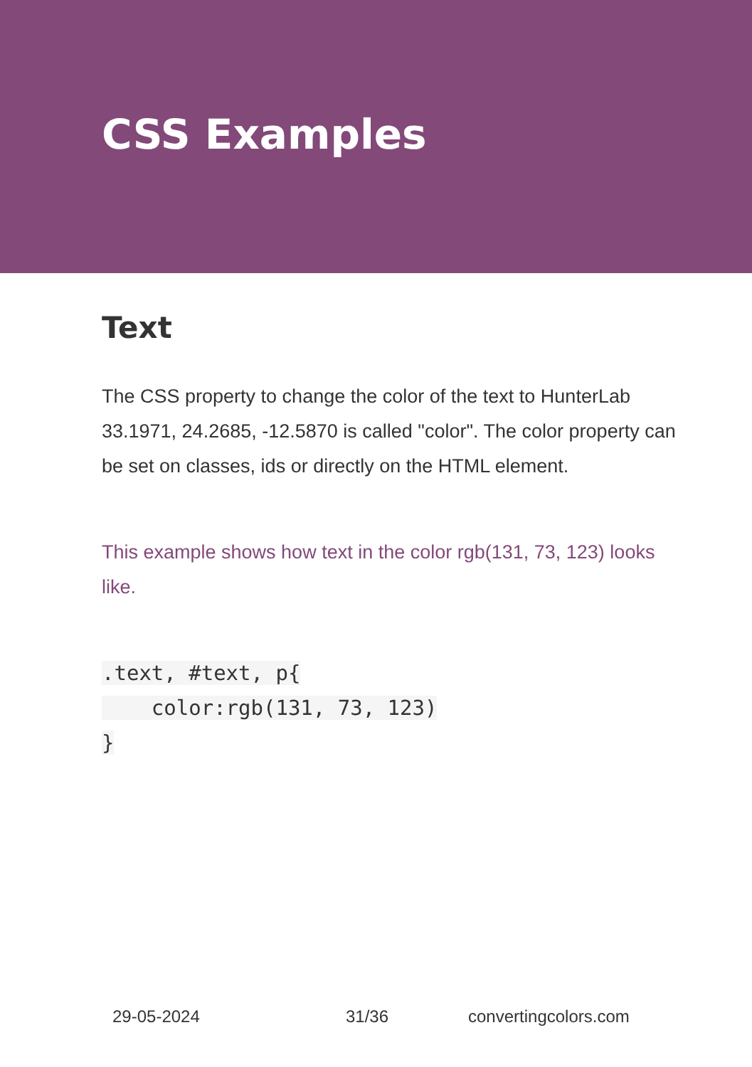CSS Examples
Text
The CSS property to change the color of the text to HunterLab 33.1971, 24.2685, -12.5870 is called "color". The color property can be set on classes, ids or directly on the HTML element.
This example shows how text in the color rgb(131, 73, 123) looks like.
.text, #text, p{
    color:rgb(131, 73, 123)
}
29-05-2024 31/36 convertingcolors.com